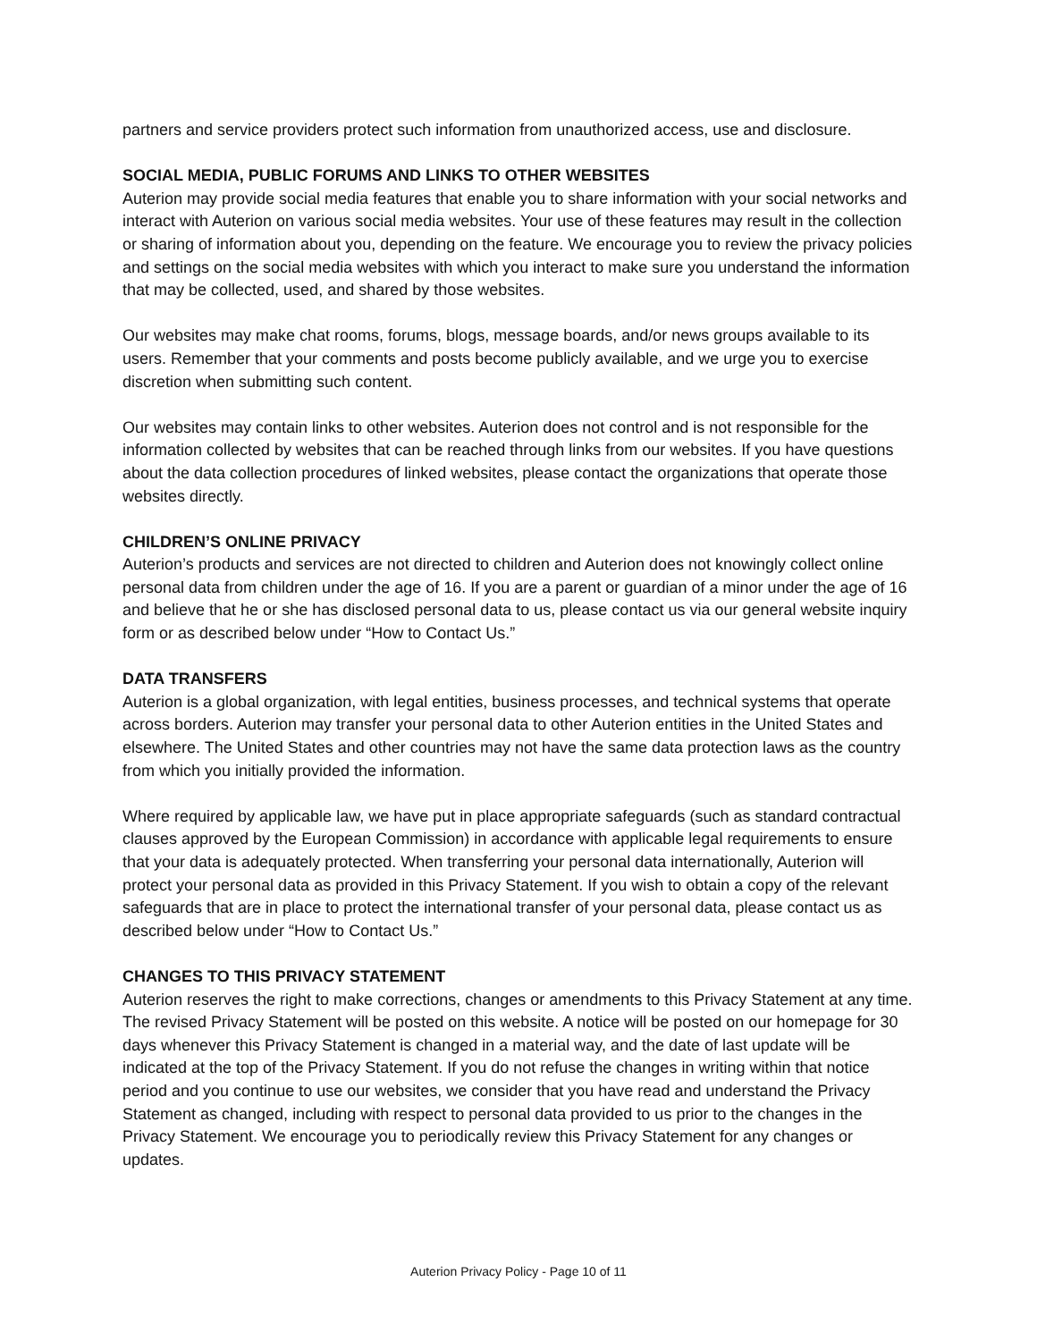partners and service providers protect such information from unauthorized access, use and disclosure.
SOCIAL MEDIA, PUBLIC FORUMS AND LINKS TO OTHER WEBSITES
Auterion may provide social media features that enable you to share information with your social networks and interact with Auterion on various social media websites. Your use of these features may result in the collection or sharing of information about you, depending on the feature. We encourage you to review the privacy policies and settings on the social media websites with which you interact to make sure you understand the information that may be collected, used, and shared by those websites.
Our websites may make chat rooms, forums, blogs, message boards, and/or news groups available to its users. Remember that your comments and posts become publicly available, and we urge you to exercise discretion when submitting such content.
Our websites may contain links to other websites. Auterion does not control and is not responsible for the information collected by websites that can be reached through links from our websites. If you have questions about the data collection procedures of linked websites, please contact the organizations that operate those websites directly.
CHILDREN’S ONLINE PRIVACY
Auterion’s products and services are not directed to children and Auterion does not knowingly collect online personal data from children under the age of 16. If you are a parent or guardian of a minor under the age of 16 and believe that he or she has disclosed personal data to us, please contact us via our general website inquiry form or as described below under “How to Contact Us.”
DATA TRANSFERS
Auterion is a global organization, with legal entities, business processes, and technical systems that operate across borders. Auterion may transfer your personal data to other Auterion entities in the United States and elsewhere. The United States and other countries may not have the same data protection laws as the country from which you initially provided the information.
Where required by applicable law, we have put in place appropriate safeguards (such as standard contractual clauses approved by the European Commission) in accordance with applicable legal requirements to ensure that your data is adequately protected. When transferring your personal data internationally, Auterion will protect your personal data as provided in this Privacy Statement. If you wish to obtain a copy of the relevant safeguards that are in place to protect the international transfer of your personal data, please contact us as described below under “How to Contact Us.”
CHANGES TO THIS PRIVACY STATEMENT
Auterion reserves the right to make corrections, changes or amendments to this Privacy Statement at any time. The revised Privacy Statement will be posted on this website. A notice will be posted on our homepage for 30 days whenever this Privacy Statement is changed in a material way, and the date of last update will be indicated at the top of the Privacy Statement. If you do not refuse the changes in writing within that notice period and you continue to use our websites, we consider that you have read and understand the Privacy Statement as changed, including with respect to personal data provided to us prior to the changes in the Privacy Statement. We encourage you to periodically review this Privacy Statement for any changes or updates.
Auterion Privacy Policy - Page 10 of 11